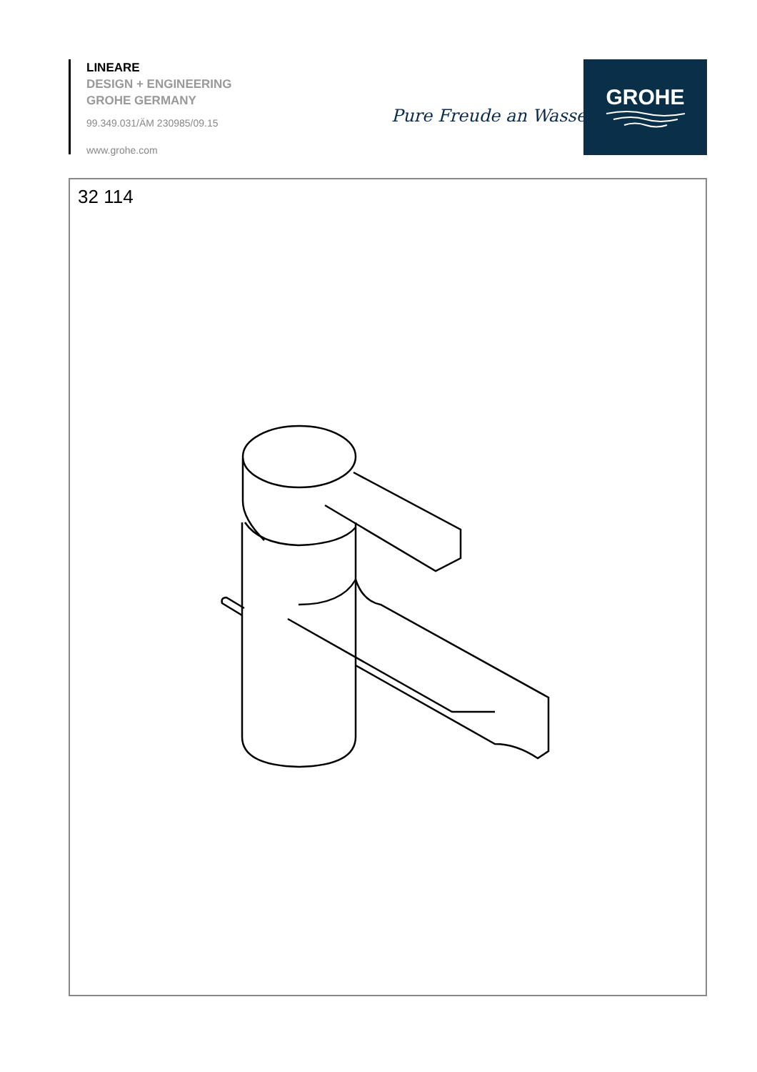LINEARE
DESIGN + ENGINEERING
GROHE GERMANY
99.349.031/ÄM 230985/09.15
www.grohe.com
Pure Freude an Wasser
GROHE
32 114